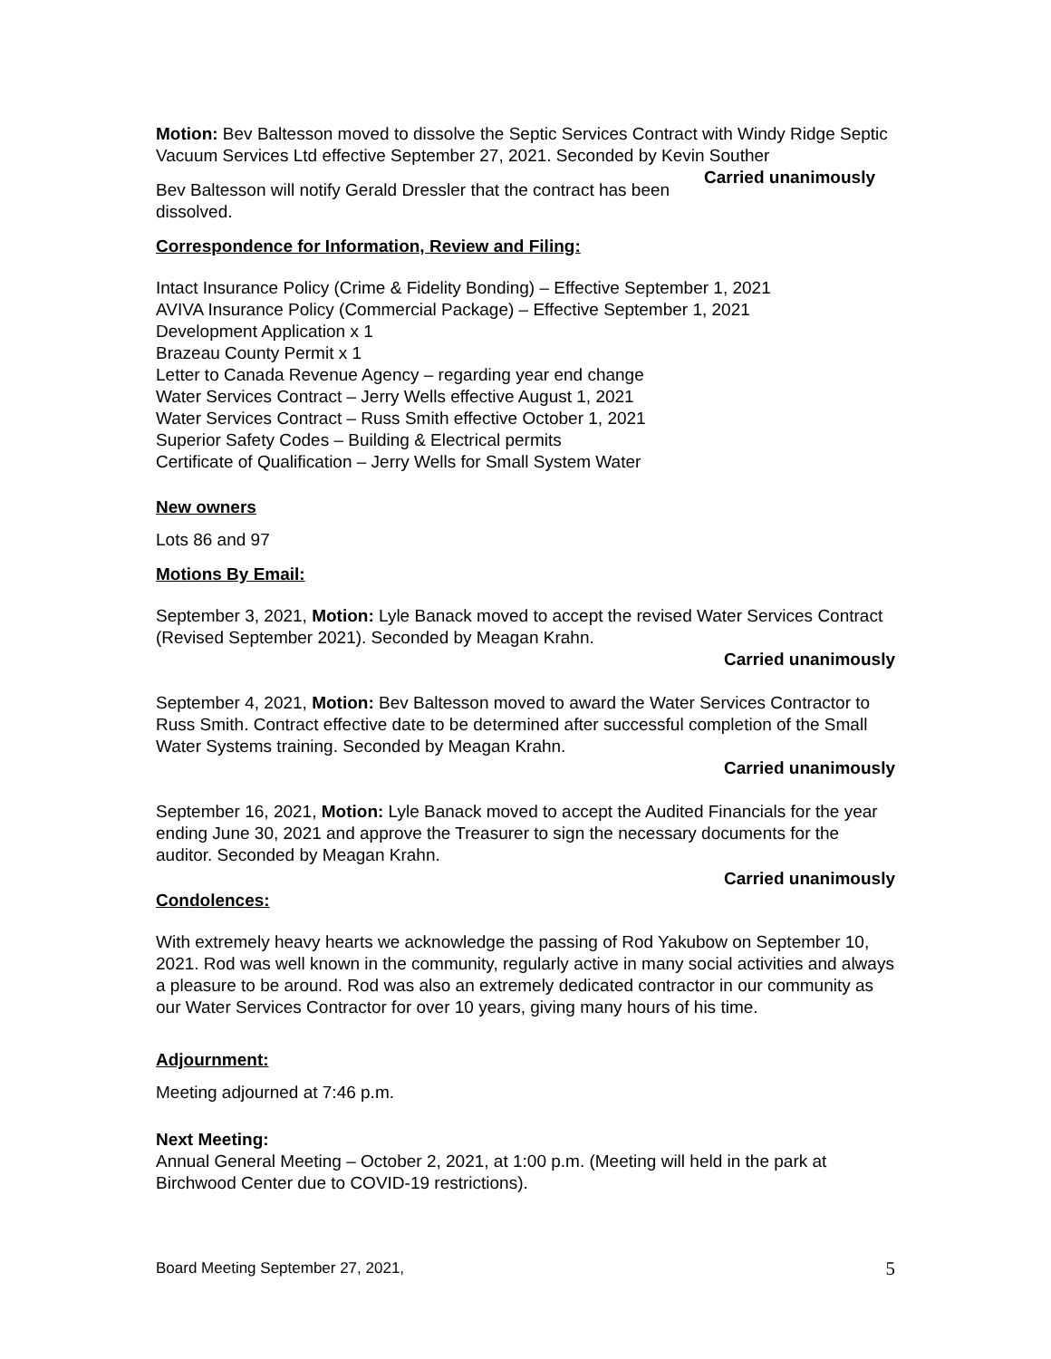Motion: Bev Baltesson moved to dissolve the Septic Services Contract with Windy Ridge Septic Vacuum Services Ltd effective September 27, 2021. Seconded by Kevin Souther Carried unanimously
Bev Baltesson will notify Gerald Dressler that the contract has been dissolved.
Correspondence for Information, Review and Filing:
Intact Insurance Policy (Crime & Fidelity Bonding) – Effective September 1, 2021
AVIVA Insurance Policy (Commercial Package) – Effective September 1, 2021
Development Application x 1
Brazeau County Permit x 1
Letter to Canada Revenue Agency – regarding year end change
Water Services Contract – Jerry Wells effective August 1, 2021
Water Services Contract – Russ Smith effective October 1, 2021
Superior Safety Codes – Building & Electrical permits
Certificate of Qualification – Jerry Wells for Small System Water
New owners
Lots 86 and 97
Motions By Email:
September 3, 2021, Motion: Lyle Banack moved to accept the revised Water Services Contract (Revised September 2021). Seconded by Meagan Krahn.
Carried unanimously
September 4, 2021, Motion: Bev Baltesson moved to award the Water Services Contractor to Russ Smith. Contract effective date to be determined after successful completion of the Small Water Systems training. Seconded by Meagan Krahn.
Carried unanimously
September 16, 2021, Motion: Lyle Banack moved to accept the Audited Financials for the year ending June 30, 2021 and approve the Treasurer to sign the necessary documents for the auditor. Seconded by Meagan Krahn.
Carried unanimously
Condolences:
With extremely heavy hearts we acknowledge the passing of Rod Yakubow on September 10, 2021. Rod was well known in the community, regularly active in many social activities and always a pleasure to be around. Rod was also an extremely dedicated contractor in our community as our Water Services Contractor for over 10 years, giving many hours of his time.
Adjournment:
Meeting adjourned at 7:46 p.m.
Next Meeting:
Annual General Meeting – October 2, 2021, at 1:00 p.m. (Meeting will held in the park at Birchwood Center due to COVID-19 restrictions).
Board Meeting September 27, 2021, 5